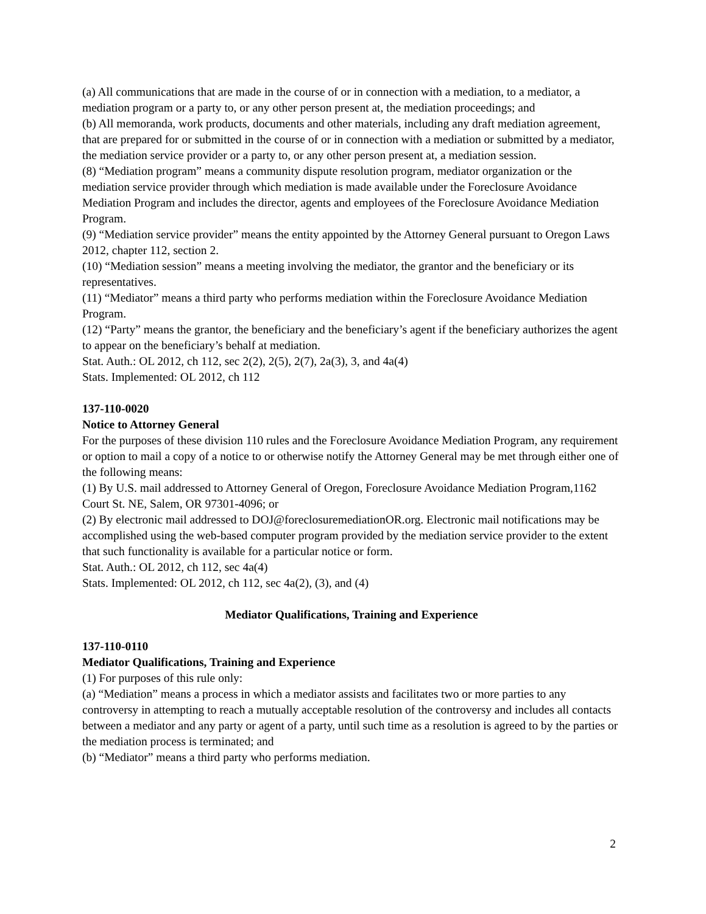(a) All communications that are made in the course of or in connection with a mediation, to a mediator, a mediation program or a party to, or any other person present at, the mediation proceedings; and
(b) All memoranda, work products, documents and other materials, including any draft mediation agreement, that are prepared for or submitted in the course of or in connection with a mediation or submitted by a mediator, the mediation service provider or a party to, or any other person present at, a mediation session.
(8) “Mediation program” means a community dispute resolution program, mediator organization or the mediation service provider through which mediation is made available under the Foreclosure Avoidance Mediation Program and includes the director, agents and employees of the Foreclosure Avoidance Mediation Program.
(9) “Mediation service provider” means the entity appointed by the Attorney General pursuant to Oregon Laws 2012, chapter 112, section 2.
(10) “Mediation session” means a meeting involving the mediator, the grantor and the beneficiary or its representatives.
(11) “Mediator” means a third party who performs mediation within the Foreclosure Avoidance Mediation Program.
(12) “Party” means the grantor, the beneficiary and the beneficiary’s agent if the beneficiary authorizes the agent to appear on the beneficiary’s behalf at mediation.
Stat. Auth.: OL 2012, ch 112, sec 2(2), 2(5), 2(7), 2a(3), 3, and 4a(4)
Stats. Implemented: OL 2012, ch 112
137-110-0020
Notice to Attorney General
For the purposes of these division 110 rules and the Foreclosure Avoidance Mediation Program, any requirement or option to mail a copy of a notice to or otherwise notify the Attorney General may be met through either one of the following means:
(1) By U.S. mail addressed to Attorney General of Oregon, Foreclosure Avoidance Mediation Program,1162 Court St. NE, Salem, OR 97301-4096; or
(2) By electronic mail addressed to DOJ@foreclosuremediationOR.org. Electronic mail notifications may be accomplished using the web-based computer program provided by the mediation service provider to the extent that such functionality is available for a particular notice or form.
Stat. Auth.: OL 2012, ch 112, sec 4a(4)
Stats. Implemented: OL 2012, ch 112, sec 4a(2), (3), and (4)
Mediator Qualifications, Training and Experience
137-110-0110
Mediator Qualifications, Training and Experience
(1) For purposes of this rule only:
(a) “Mediation” means a process in which a mediator assists and facilitates two or more parties to any controversy in attempting to reach a mutually acceptable resolution of the controversy and includes all contacts between a mediator and any party or agent of a party, until such time as a resolution is agreed to by the parties or the mediation process is terminated; and
(b) “Mediator” means a third party who performs mediation.
2